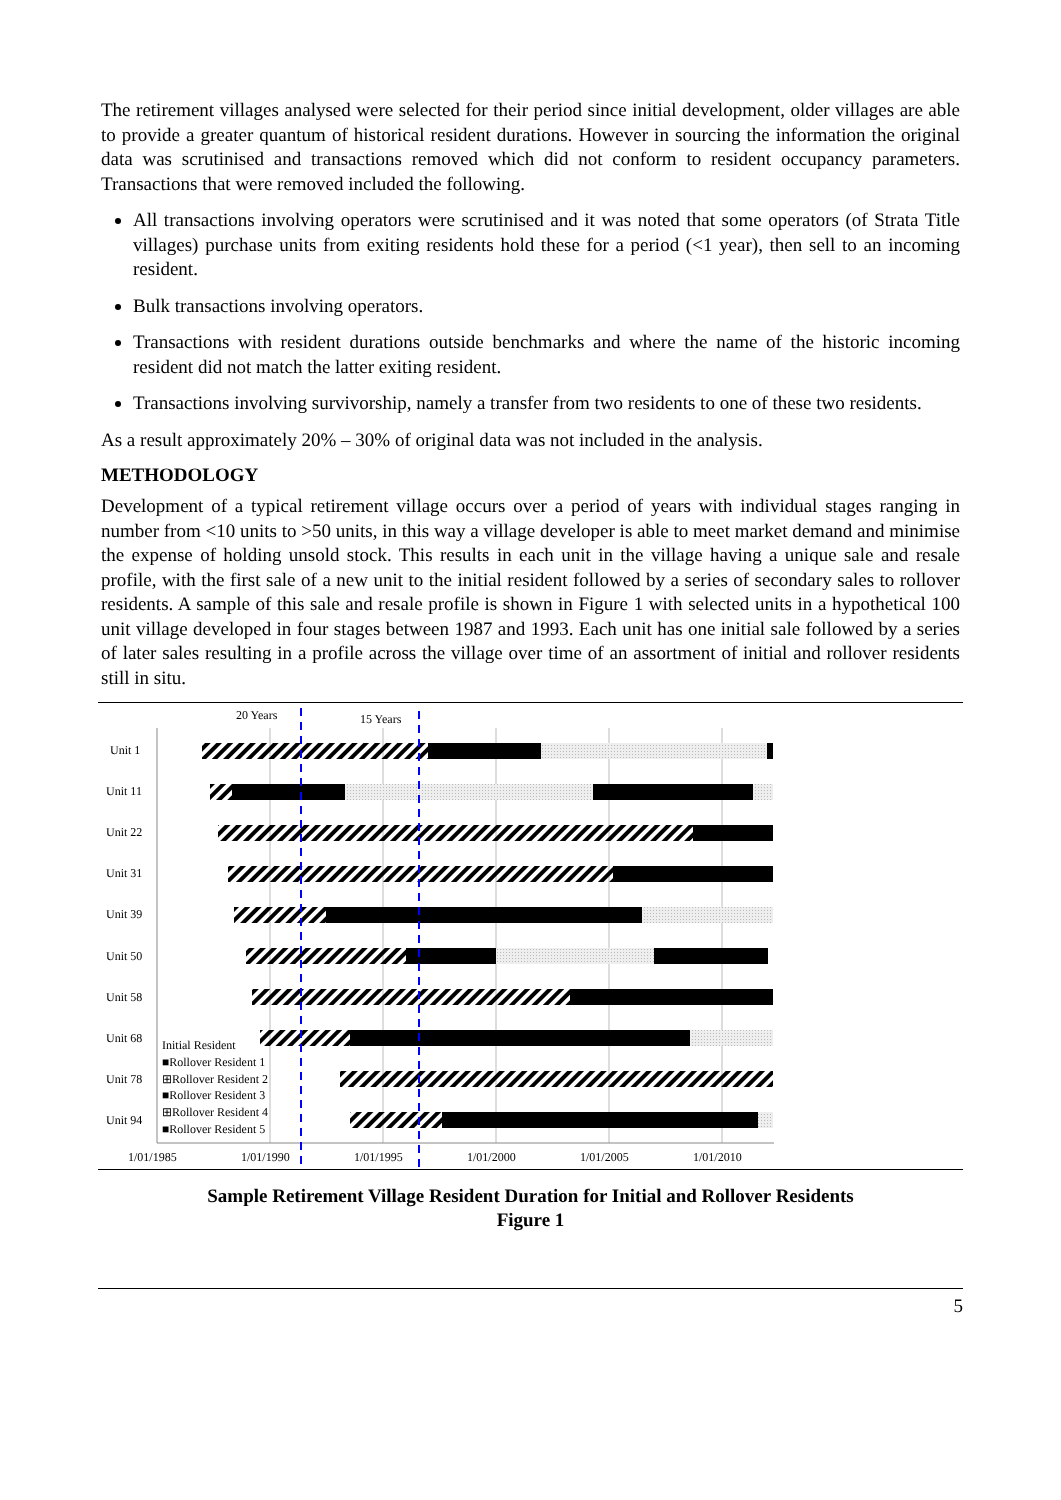The retirement villages analysed were selected for their period since initial development, older villages are able to provide a greater quantum of historical resident durations. However in sourcing the information the original data was scrutinised and transactions removed which did not conform to resident occupancy parameters. Transactions that were removed included the following.
All transactions involving operators were scrutinised and it was noted that some operators (of Strata Title villages) purchase units from exiting residents hold these for a period (<1 year), then sell to an incoming resident.
Bulk transactions involving operators.
Transactions with resident durations outside benchmarks and where the name of the historic incoming resident did not match the latter exiting resident.
Transactions involving survivorship, namely a transfer from two residents to one of these two residents.
As a result approximately 20% – 30% of original data was not included in the analysis.
METHODOLOGY
Development of a typical retirement village occurs over a period of years with individual stages ranging in number from <10 units to >50 units, in this way a village developer is able to meet market demand and minimise the expense of holding unsold stock. This results in each unit in the village having a unique sale and resale profile, with the first sale of a new unit to the initial resident followed by a series of secondary sales to rollover residents. A sample of this sale and resale profile is shown in Figure 1 with selected units in a hypothetical 100 unit village developed in four stages between 1987 and 1993. Each unit has one initial sale followed by a series of later sales resulting in a profile across the village over time of an assortment of initial and rollover residents still in situ.
20 Years
15 Years
Unit 1
Unit 11
Unit 22
Unit 31
Unit 39
Unit 50
Unit 58
Unit 68
Unit 78
Unit 94
Initial Resident
■Rollover Resident 1
⊞Rollover Resident 2
■Rollover Resident 3
⊞Rollover Resident 4
■Rollover Resident 5
1/01/1985
1/01/1990
1/01/1995
1/01/2000
1/01/2005
1/01/2010
Sample Retirement Village Resident Duration for Initial and Rollover Residents
Figure 1
5